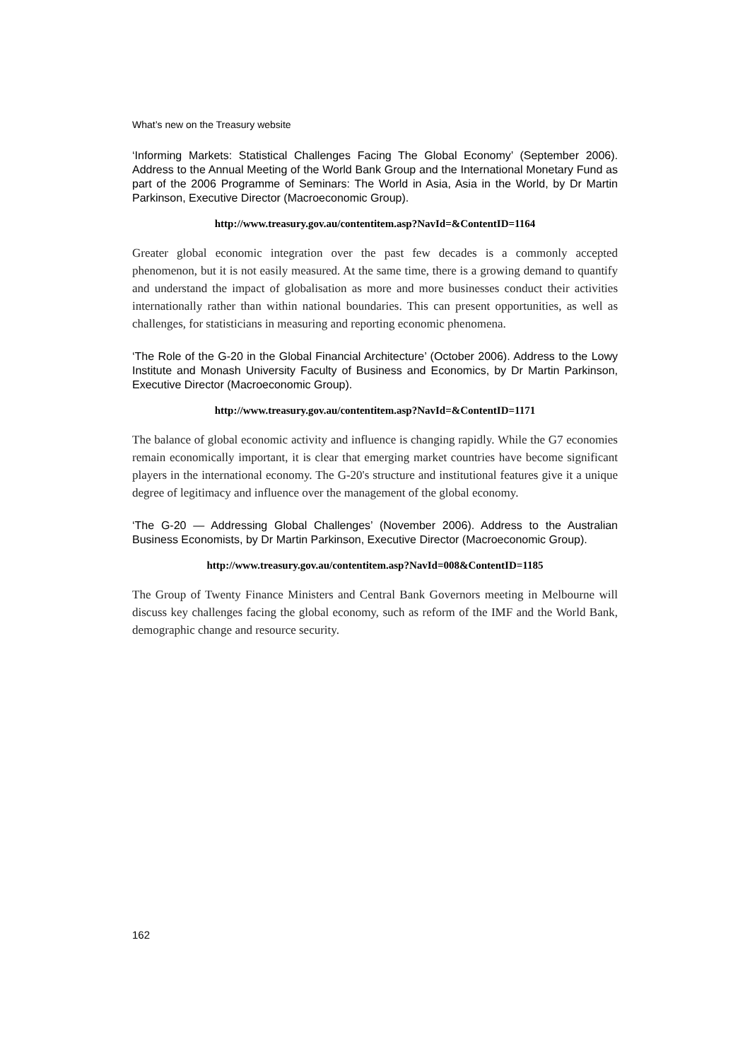What’s new on the Treasury website
‘Informing Markets: Statistical Challenges Facing The Global Economy’ (September 2006). Address to the Annual Meeting of the World Bank Group and the International Monetary Fund as part of the 2006 Programme of Seminars: The World in Asia, Asia in the World, by Dr Martin Parkinson, Executive Director (Macroeconomic Group).
http://www.treasury.gov.au/contentitem.asp?NavId=&ContentID=1164
Greater global economic integration over the past few decades is a commonly accepted phenomenon, but it is not easily measured. At the same time, there is a growing demand to quantify and understand the impact of globalisation as more and more businesses conduct their activities internationally rather than within national boundaries. This can present opportunities, as well as challenges, for statisticians in measuring and reporting economic phenomena.
‘The Role of the G-20 in the Global Financial Architecture’ (October 2006). Address to the Lowy Institute and Monash University Faculty of Business and Economics, by Dr Martin Parkinson, Executive Director (Macroeconomic Group).
http://www.treasury.gov.au/contentitem.asp?NavId=&ContentID=1171
The balance of global economic activity and influence is changing rapidly. While the G7 economies remain economically important, it is clear that emerging market countries have become significant players in the international economy. The G-20's structure and institutional features give it a unique degree of legitimacy and influence over the management of the global economy.
‘The G-20 — Addressing Global Challenges’ (November 2006). Address to the Australian Business Economists, by Dr Martin Parkinson, Executive Director (Macroeconomic Group).
http://www.treasury.gov.au/contentitem.asp?NavId=008&ContentID=1185
The Group of Twenty Finance Ministers and Central Bank Governors meeting in Melbourne will discuss key challenges facing the global economy, such as reform of the IMF and the World Bank, demographic change and resource security.
162